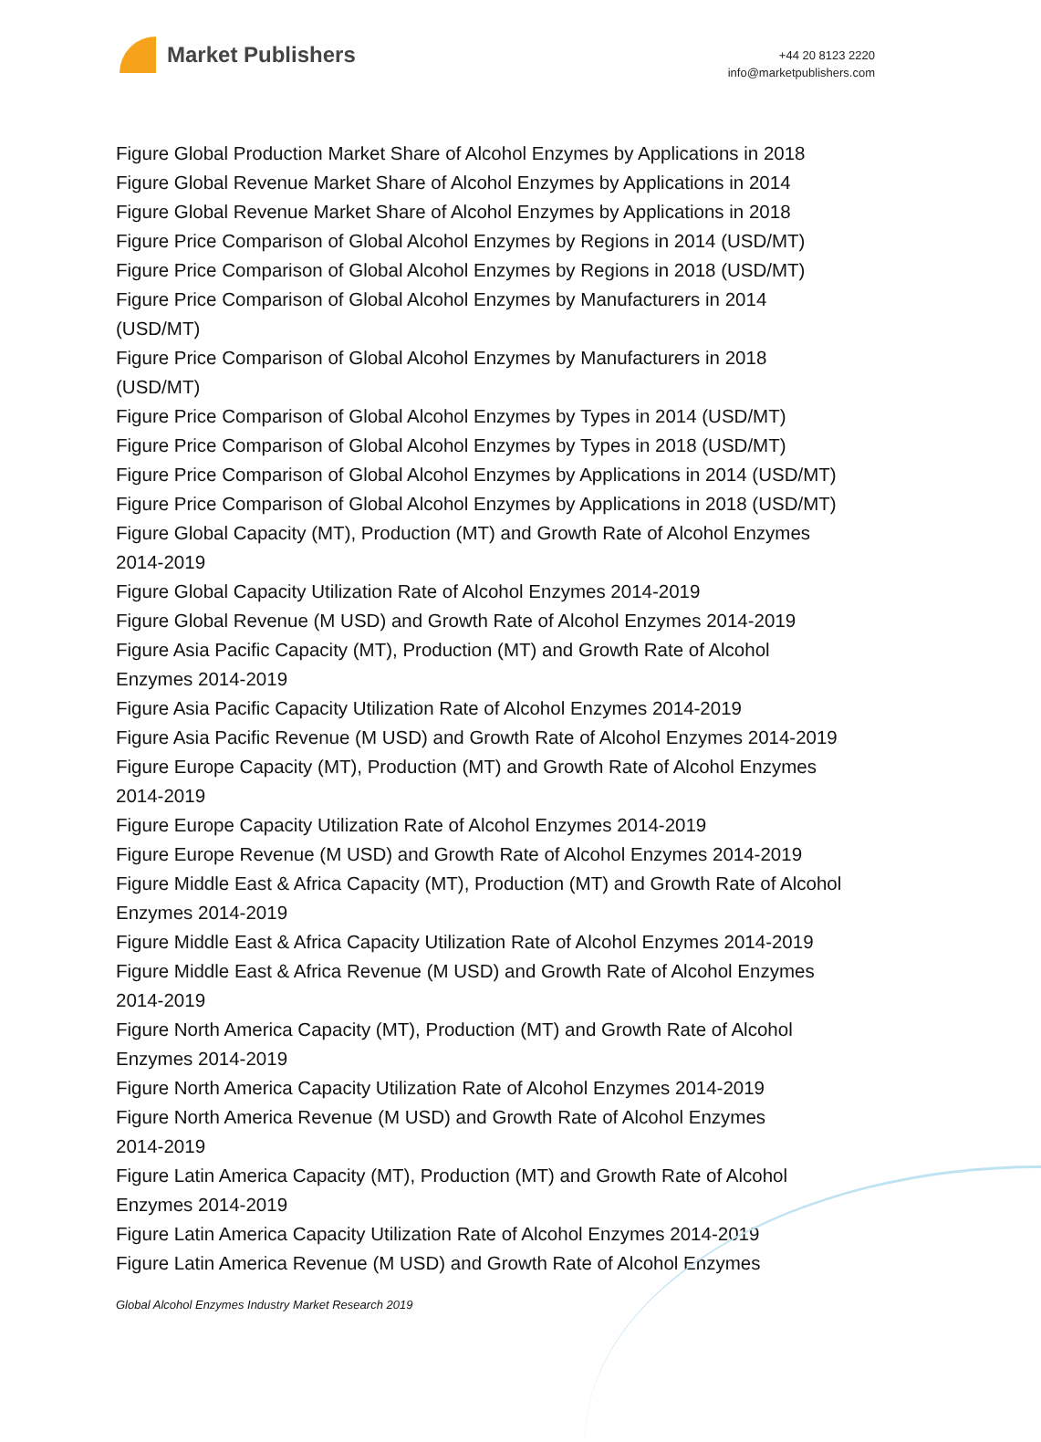Market Publishers
+44 20 8123 2220
info@marketpublishers.com
Figure Global Production Market Share of Alcohol Enzymes by Applications in 2018
Figure Global Revenue Market Share of Alcohol Enzymes by Applications in 2014
Figure Global Revenue Market Share of Alcohol Enzymes by Applications in 2018
Figure Price Comparison of Global Alcohol Enzymes by Regions in 2014 (USD/MT)
Figure Price Comparison of Global Alcohol Enzymes by Regions in 2018 (USD/MT)
Figure Price Comparison of Global Alcohol Enzymes by Manufacturers in 2014
(USD/MT)
Figure Price Comparison of Global Alcohol Enzymes by Manufacturers in 2018
(USD/MT)
Figure Price Comparison of Global Alcohol Enzymes by Types in 2014 (USD/MT)
Figure Price Comparison of Global Alcohol Enzymes by Types in 2018 (USD/MT)
Figure Price Comparison of Global Alcohol Enzymes by Applications in 2014 (USD/MT)
Figure Price Comparison of Global Alcohol Enzymes by Applications in 2018 (USD/MT)
Figure Global Capacity (MT), Production (MT) and Growth Rate of Alcohol Enzymes
2014-2019
Figure Global Capacity Utilization Rate of Alcohol Enzymes 2014-2019
Figure Global Revenue (M USD) and Growth Rate of Alcohol Enzymes 2014-2019
Figure Asia Pacific Capacity (MT), Production (MT) and Growth Rate of Alcohol
Enzymes 2014-2019
Figure Asia Pacific Capacity Utilization Rate of Alcohol Enzymes 2014-2019
Figure Asia Pacific Revenue (M USD) and Growth Rate of Alcohol Enzymes 2014-2019
Figure Europe Capacity (MT), Production (MT) and Growth Rate of Alcohol Enzymes
2014-2019
Figure Europe Capacity Utilization Rate of Alcohol Enzymes 2014-2019
Figure Europe Revenue (M USD) and Growth Rate of Alcohol Enzymes 2014-2019
Figure Middle East & Africa Capacity (MT), Production (MT) and Growth Rate of Alcohol
Enzymes 2014-2019
Figure Middle East & Africa Capacity Utilization Rate of Alcohol Enzymes 2014-2019
Figure Middle East & Africa Revenue (M USD) and Growth Rate of Alcohol Enzymes
2014-2019
Figure North America Capacity (MT), Production (MT) and Growth Rate of Alcohol
Enzymes 2014-2019
Figure North America Capacity Utilization Rate of Alcohol Enzymes 2014-2019
Figure North America Revenue (M USD) and Growth Rate of Alcohol Enzymes
2014-2019
Figure Latin America Capacity (MT), Production (MT) and Growth Rate of Alcohol
Enzymes 2014-2019
Figure Latin America Capacity Utilization Rate of Alcohol Enzymes 2014-2019
Figure Latin America Revenue (M USD) and Growth Rate of Alcohol Enzymes
Global Alcohol Enzymes Industry Market Research 2019